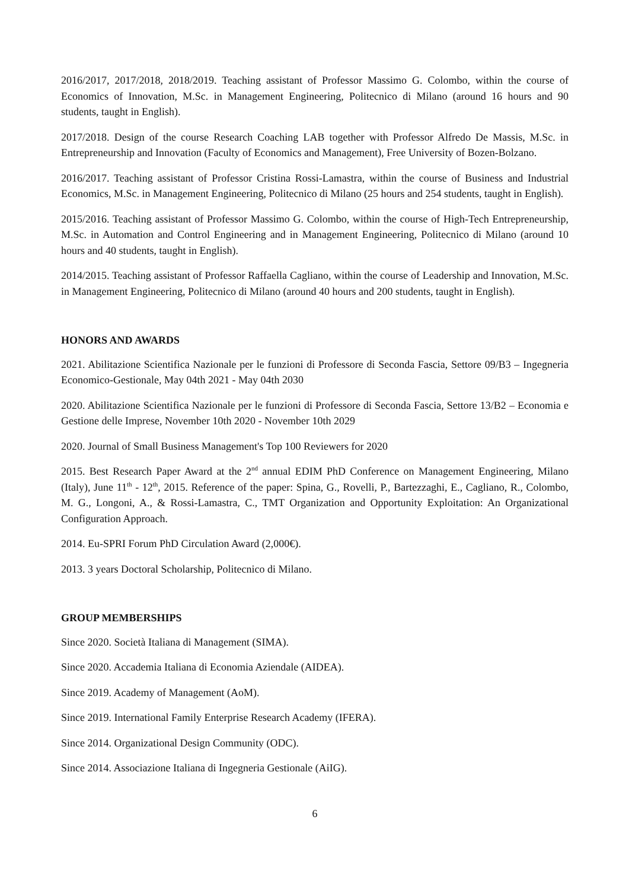2016/2017, 2017/2018, 2018/2019. Teaching assistant of Professor Massimo G. Colombo, within the course of Economics of Innovation, M.Sc. in Management Engineering, Politecnico di Milano (around 16 hours and 90 students, taught in English).
2017/2018. Design of the course Research Coaching LAB together with Professor Alfredo De Massis, M.Sc. in Entrepreneurship and Innovation (Faculty of Economics and Management), Free University of Bozen-Bolzano.
2016/2017. Teaching assistant of Professor Cristina Rossi-Lamastra, within the course of Business and Industrial Economics, M.Sc. in Management Engineering, Politecnico di Milano (25 hours and 254 students, taught in English).
2015/2016. Teaching assistant of Professor Massimo G. Colombo, within the course of High-Tech Entrepreneurship, M.Sc. in Automation and Control Engineering and in Management Engineering, Politecnico di Milano (around 10 hours and 40 students, taught in English).
2014/2015. Teaching assistant of Professor Raffaella Cagliano, within the course of Leadership and Innovation, M.Sc. in Management Engineering, Politecnico di Milano (around 40 hours and 200 students, taught in English).
HONORS AND AWARDS
2021. Abilitazione Scientifica Nazionale per le funzioni di Professore di Seconda Fascia, Settore 09/B3 – Ingegneria Economico-Gestionale, May 04th 2021 - May 04th 2030
2020. Abilitazione Scientifica Nazionale per le funzioni di Professore di Seconda Fascia, Settore 13/B2 – Economia e Gestione delle Imprese, November 10th 2020 - November 10th 2029
2020. Journal of Small Business Management's Top 100 Reviewers for 2020
2015. Best Research Paper Award at the 2<sup>nd</sup> annual EDIM PhD Conference on Management Engineering, Milano (Italy), June 11<sup>th</sup> - 12<sup>th</sup>, 2015. Reference of the paper: Spina, G., Rovelli, P., Bartezzaghi, E., Cagliano, R., Colombo, M. G., Longoni, A., & Rossi-Lamastra, C., TMT Organization and Opportunity Exploitation: An Organizational Configuration Approach.
2014. Eu-SPRI Forum PhD Circulation Award (2,000€).
2013. 3 years Doctoral Scholarship, Politecnico di Milano.
GROUP MEMBERSHIPS
Since 2020. Società Italiana di Management (SIMA).
Since 2020. Accademia Italiana di Economia Aziendale (AIDEA).
Since 2019. Academy of Management (AoM).
Since 2019. International Family Enterprise Research Academy (IFERA).
Since 2014. Organizational Design Community (ODC).
Since 2014. Associazione Italiana di Ingegneria Gestionale (AiIG).
6